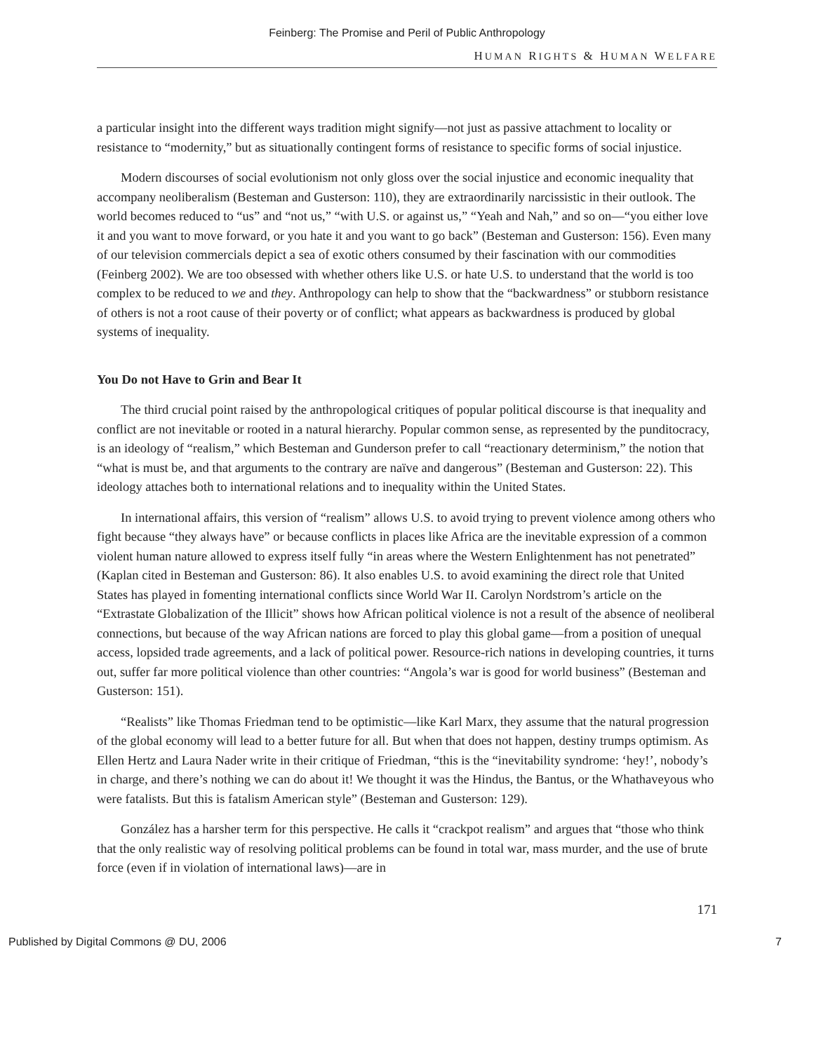Feinberg: The Promise and Peril of Public Anthropology
HUMAN RIGHTS & HUMAN WELFARE
a particular insight into the different ways tradition might signify—not just as passive attachment to locality or resistance to “modernity,” but as situationally contingent forms of resistance to specific forms of social injustice.
Modern discourses of social evolutionism not only gloss over the social injustice and economic inequality that accompany neoliberalism (Besteman and Gusterson: 110), they are extraordinarily narcissistic in their outlook. The world becomes reduced to “us” and “not us,” “with U.S. or against us,” “Yeah and Nah,” and so on—“you either love it and you want to move forward, or you hate it and you want to go back” (Besteman and Gusterson: 156). Even many of our television commercials depict a sea of exotic others consumed by their fascination with our commodities (Feinberg 2002). We are too obsessed with whether others like U.S. or hate U.S. to understand that the world is too complex to be reduced to we and they. Anthropology can help to show that the “backwardness” or stubborn resistance of others is not a root cause of their poverty or of conflict; what appears as backwardness is produced by global systems of inequality.
You Do not Have to Grin and Bear It
The third crucial point raised by the anthropological critiques of popular political discourse is that inequality and conflict are not inevitable or rooted in a natural hierarchy. Popular common sense, as represented by the punditocracy, is an ideology of “realism,” which Besteman and Gunderson prefer to call “reactionary determinism,” the notion that “what is must be, and that arguments to the contrary are naïve and dangerous” (Besteman and Gusterson: 22). This ideology attaches both to international relations and to inequality within the United States.
In international affairs, this version of “realism” allows U.S. to avoid trying to prevent violence among others who fight because “they always have” or because conflicts in places like Africa are the inevitable expression of a common violent human nature allowed to express itself fully “in areas where the Western Enlightenment has not penetrated” (Kaplan cited in Besteman and Gusterson: 86). It also enables U.S. to avoid examining the direct role that United States has played in fomenting international conflicts since World War II. Carolyn Nordstrom’s article on the “Extrastate Globalization of the Illicit” shows how African political violence is not a result of the absence of neoliberal connections, but because of the way African nations are forced to play this global game—from a position of unequal access, lopsided trade agreements, and a lack of political power. Resource-rich nations in developing countries, it turns out, suffer far more political violence than other countries: “Angola’s war is good for world business” (Besteman and Gusterson: 151).
“Realists” like Thomas Friedman tend to be optimistic—like Karl Marx, they assume that the natural progression of the global economy will lead to a better future for all. But when that does not happen, destiny trumps optimism. As Ellen Hertz and Laura Nader write in their critique of Friedman, “this is the “inevitability syndrome: ‘hey!’, nobody’s in charge, and there’s nothing we can do about it! We thought it was the Hindus, the Bantus, or the Whathaveyous who were fatalists. But this is fatalism American style” (Besteman and Gusterson: 129).
González has a harsher term for this perspective. He calls it “crackpot realism” and argues that “those who think that the only realistic way of resolving political problems can be found in total war, mass murder, and the use of brute force (even if in violation of international laws)—are in
171
Published by Digital Commons @ DU, 2006 7